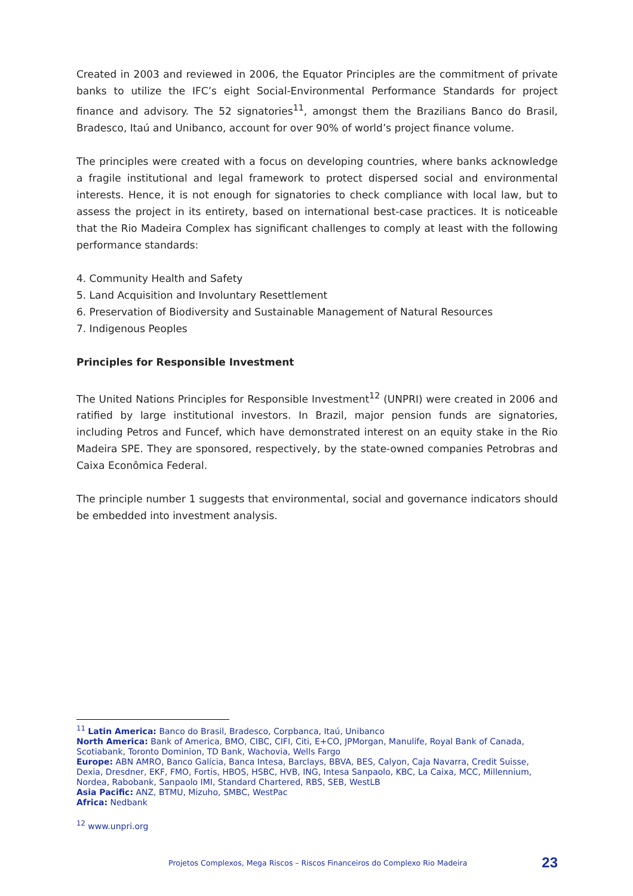Created in 2003 and reviewed in 2006, the Equator Principles are the commitment of private banks to utilize the IFC’s eight Social-Environmental Performance Standards for project finance and advisory. The 52 signatories<sup>11</sup>, amongst them the Brazilians Banco do Brasil, Bradesco, Itaú and Unibanco, account for over 90% of world’s project finance volume.
The principles were created with a focus on developing countries, where banks acknowledge a fragile institutional and legal framework to protect dispersed social and environmental interests. Hence, it is not enough for signatories to check compliance with local law, but to assess the project in its entirety, based on international best-case practices. It is noticeable that the Rio Madeira Complex has significant challenges to comply at least with the following performance standards:
4. Community Health and Safety
5. Land Acquisition and Involuntary Resettlement
6. Preservation of Biodiversity and Sustainable Management of Natural Resources
7. Indigenous Peoples
Principles for Responsible Investment
The United Nations Principles for Responsible Investment<sup>12</sup> (UNPRI) were created in 2006 and ratified by large institutional investors. In Brazil, major pension funds are signatories, including Petros and Funcef, which have demonstrated interest on an equity stake in the Rio Madeira SPE. They are sponsored, respectively, by the state-owned companies Petrobras and Caixa Econômica Federal.
The principle number 1 suggests that environmental, social and governance indicators should be embedded into investment analysis.
<sup>11</sup> Latin America: Banco do Brasil, Bradesco, Corpbanca, Itaú, Unibanco
North America: Bank of America, BMO, CIBC, CIFI, Citi, E+CO, JPMorgan, Manulife, Royal Bank of Canada, Scotiabank, Toronto Dominion, TD Bank, Wachovia, Wells Fargo
Europe: ABN AMRO, Banco Galícia, Banca Intesa, Barclays, BBVA, BES, Calyon, Caja Navarra, Credit Suisse, Dexia, Dresdner, EKF, FMO, Fortis, HBOS, HSBC, HVB, ING, Intesa Sanpaolo, KBC, La Caixa, MCC, Millennium, Nordea, Rabobank, Sanpaolo IMI, Standard Chartered, RBS, SEB, WestLB
Asia Pacific: ANZ, BTMU, Mizuho, SMBC, WestPac
Africa: Nedbank
<sup>12</sup> www.unpri.org
Projetos Complexos, Mega Riscos – Riscos Financeiros do Complexo Rio Madeira 23